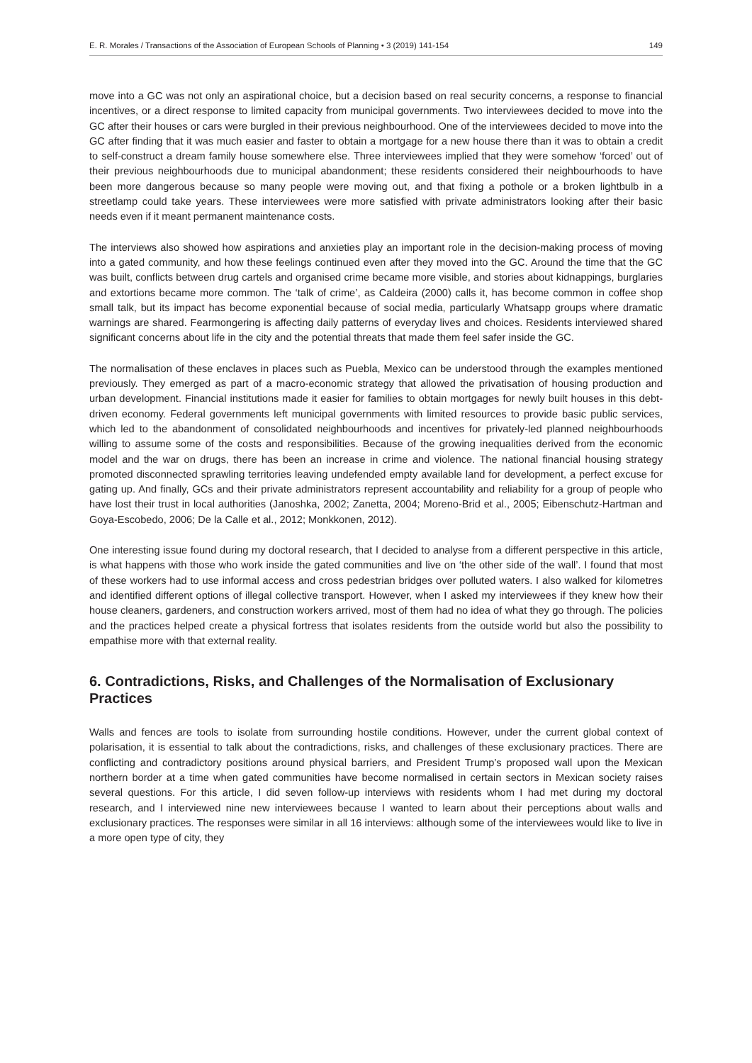E. R. Morales / Transactions of the Association of European Schools of Planning • 3 (2019) 141-154 149
move into a GC was not only an aspirational choice, but a decision based on real security concerns, a response to financial incentives, or a direct response to limited capacity from municipal governments. Two interviewees decided to move into the GC after their houses or cars were burgled in their previous neighbourhood. One of the interviewees decided to move into the GC after finding that it was much easier and faster to obtain a mortgage for a new house there than it was to obtain a credit to self-construct a dream family house somewhere else. Three interviewees implied that they were somehow ‘forced’ out of their previous neighbourhoods due to municipal abandonment; these residents considered their neighbourhoods to have been more dangerous because so many people were moving out, and that fixing a pothole or a broken lightbulb in a streetlamp could take years. These interviewees were more satisfied with private administrators looking after their basic needs even if it meant permanent maintenance costs.
The interviews also showed how aspirations and anxieties play an important role in the decision-making process of moving into a gated community, and how these feelings continued even after they moved into the GC. Around the time that the GC was built, conflicts between drug cartels and organised crime became more visible, and stories about kidnappings, burglaries and extortions became more common. The ‘talk of crime’, as Caldeira (2000) calls it, has become common in coffee shop small talk, but its impact has become exponential because of social media, particularly Whatsapp groups where dramatic warnings are shared. Fearmongering is affecting daily patterns of everyday lives and choices. Residents interviewed shared significant concerns about life in the city and the potential threats that made them feel safer inside the GC.
The normalisation of these enclaves in places such as Puebla, Mexico can be understood through the examples mentioned previously. They emerged as part of a macro-economic strategy that allowed the privatisation of housing production and urban development. Financial institutions made it easier for families to obtain mortgages for newly built houses in this debt-driven economy. Federal governments left municipal governments with limited resources to provide basic public services, which led to the abandonment of consolidated neighbourhoods and incentives for privately-led planned neighbourhoods willing to assume some of the costs and responsibilities. Because of the growing inequalities derived from the economic model and the war on drugs, there has been an increase in crime and violence. The national financial housing strategy promoted disconnected sprawling territories leaving undefended empty available land for development, a perfect excuse for gating up. And finally, GCs and their private administrators represent accountability and reliability for a group of people who have lost their trust in local authorities (Janoshka, 2002; Zanetta, 2004; Moreno-Brid et al., 2005; Eibenschutz-Hartman and Goya-Escobedo, 2006; De la Calle et al., 2012; Monkkonen, 2012).
One interesting issue found during my doctoral research, that I decided to analyse from a different perspective in this article, is what happens with those who work inside the gated communities and live on ‘the other side of the wall’. I found that most of these workers had to use informal access and cross pedestrian bridges over polluted waters. I also walked for kilometres and identified different options of illegal collective transport. However, when I asked my interviewees if they knew how their house cleaners, gardeners, and construction workers arrived, most of them had no idea of what they go through. The policies and the practices helped create a physical fortress that isolates residents from the outside world but also the possibility to empathise more with that external reality.
6. Contradictions, Risks, and Challenges of the Normalisation of Exclusionary Practices
Walls and fences are tools to isolate from surrounding hostile conditions. However, under the current global context of polarisation, it is essential to talk about the contradictions, risks, and challenges of these exclusionary practices. There are conflicting and contradictory positions around physical barriers, and President Trump’s proposed wall upon the Mexican northern border at a time when gated communities have become normalised in certain sectors in Mexican society raises several questions. For this article, I did seven follow-up interviews with residents whom I had met during my doctoral research, and I interviewed nine new interviewees because I wanted to learn about their perceptions about walls and exclusionary practices. The responses were similar in all 16 interviews: although some of the interviewees would like to live in a more open type of city, they